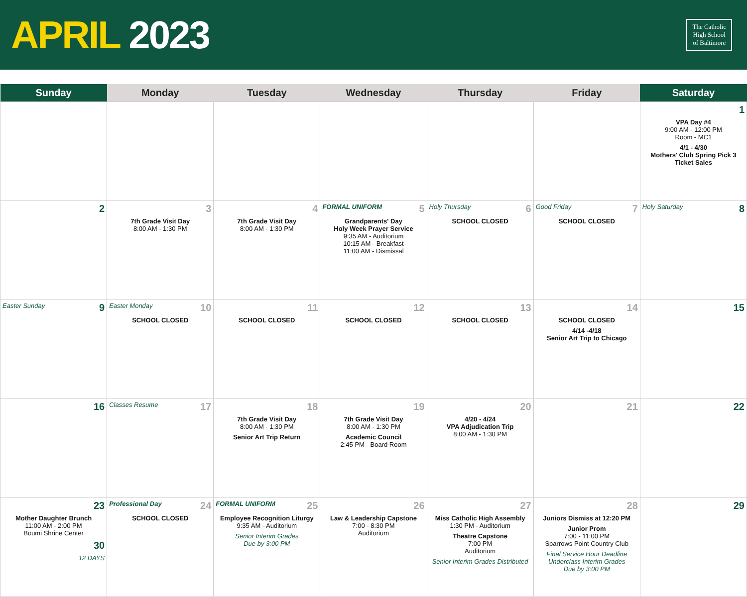APRIL 2023
The Catholic
High School
of Baltimore
| Sunday | Monday | Tuesday | Wednesday | Thursday | Friday | Saturday |
| --- | --- | --- | --- | --- | --- | --- |
| | | | | | | 1 VPA Day #4 9:00 AM - 12:00 PM Room - MC1 4/1 - 4/30 Mothers' Club Spring Pick 3 Ticket Sales |
| 2 | 3 7th Grade Visit Day 8:00 AM - 1:30 PM | 4 7th Grade Visit Day 8:00 AM - 1:30 PM | FORMAL UNIFORM 5 Grandparents' Day Holy Week Prayer Service 9:35 AM - Auditorium 10:15 AM - Breakfast 11:00 AM - Dismissal | Holy Thursday 6 SCHOOL CLOSED | Good Friday 7 SCHOOL CLOSED | Holy Saturday 8 |
| Easter Sunday 9 | Easter Monday 10 SCHOOL CLOSED | 11 SCHOOL CLOSED | 12 SCHOOL CLOSED | 13 SCHOOL CLOSED | 14 SCHOOL CLOSED 4/14 -4/18 Senior Art Trip to Chicago | 15 |
| 16 | Classes Resume 17 | 18 7th Grade Visit Day 8:00 AM - 1:30 PM Senior Art Trip Return | 19 7th Grade Visit Day 8:00 AM - 1:30 PM Academic Council 2:45 PM - Board Room | 20 4/20 - 4/24 VPA Adjudication Trip 8:00 AM - 1:30 PM | 21 | 22 |
| 23 Mother Daughter Brunch 11:00 AM - 2:00 PM Boumi Shrine Center 30 12 DAYS | Professional Day 24 SCHOOL CLOSED | FORMAL UNIFORM 25 Employee Recognition Liturgy 9:35 AM - Auditorium Senior Interim Grades Due by 3:00 PM | 26 Law & Leadership Capstone 7:00 - 8:30 PM Auditorium | 27 Miss Catholic High Assembly 1:30 PM - Auditorium Theatre Capstone 7:00 PM Auditorium Senior Interim Grades Distributed | 28 Juniors Dismiss at 12:20 PM Junior Prom 7:00 - 11:00 PM Sparrows Point Country Club Final Service Hour Deadline Underclass Interim Grades Due by 3:00 PM | 29 |